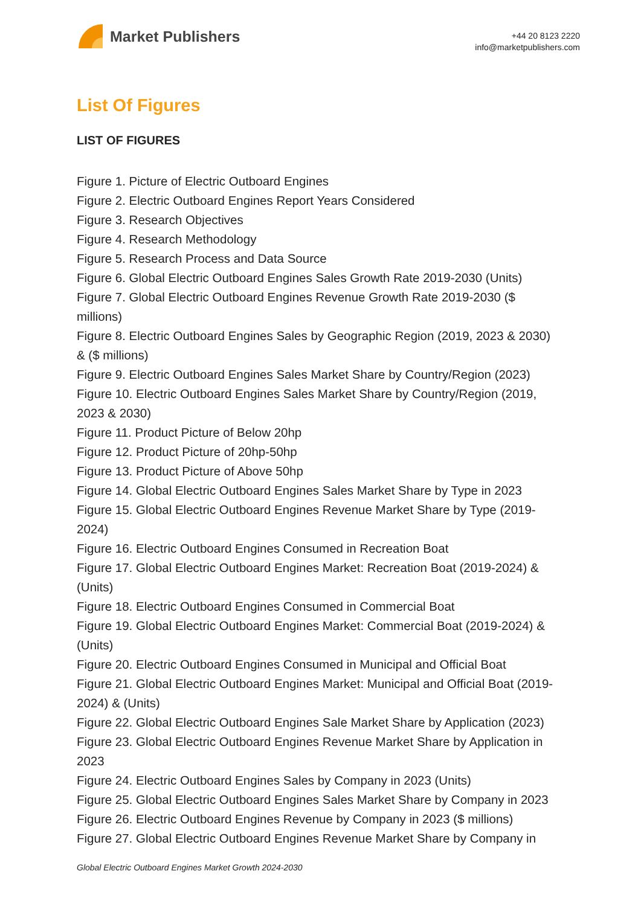Market Publishers
+44 20 8123 2220
info@marketpublishers.com
List Of Figures
LIST OF FIGURES
Figure 1. Picture of Electric Outboard Engines
Figure 2. Electric Outboard Engines Report Years Considered
Figure 3. Research Objectives
Figure 4. Research Methodology
Figure 5. Research Process and Data Source
Figure 6. Global Electric Outboard Engines Sales Growth Rate 2019-2030 (Units)
Figure 7. Global Electric Outboard Engines Revenue Growth Rate 2019-2030 ($ millions)
Figure 8. Electric Outboard Engines Sales by Geographic Region (2019, 2023 & 2030) & ($ millions)
Figure 9. Electric Outboard Engines Sales Market Share by Country/Region (2023)
Figure 10. Electric Outboard Engines Sales Market Share by Country/Region (2019, 2023 & 2030)
Figure 11. Product Picture of Below 20hp
Figure 12. Product Picture of 20hp-50hp
Figure 13. Product Picture of Above 50hp
Figure 14. Global Electric Outboard Engines Sales Market Share by Type in 2023
Figure 15. Global Electric Outboard Engines Revenue Market Share by Type (2019-2024)
Figure 16. Electric Outboard Engines Consumed in Recreation Boat
Figure 17. Global Electric Outboard Engines Market: Recreation Boat (2019-2024) & (Units)
Figure 18. Electric Outboard Engines Consumed in Commercial Boat
Figure 19. Global Electric Outboard Engines Market: Commercial Boat (2019-2024) & (Units)
Figure 20. Electric Outboard Engines Consumed in Municipal and Official Boat
Figure 21. Global Electric Outboard Engines Market: Municipal and Official Boat (2019-2024) & (Units)
Figure 22. Global Electric Outboard Engines Sale Market Share by Application (2023)
Figure 23. Global Electric Outboard Engines Revenue Market Share by Application in 2023
Figure 24. Electric Outboard Engines Sales by Company in 2023 (Units)
Figure 25. Global Electric Outboard Engines Sales Market Share by Company in 2023
Figure 26. Electric Outboard Engines Revenue by Company in 2023 ($ millions)
Figure 27. Global Electric Outboard Engines Revenue Market Share by Company in
Global Electric Outboard Engines Market Growth 2024-2030